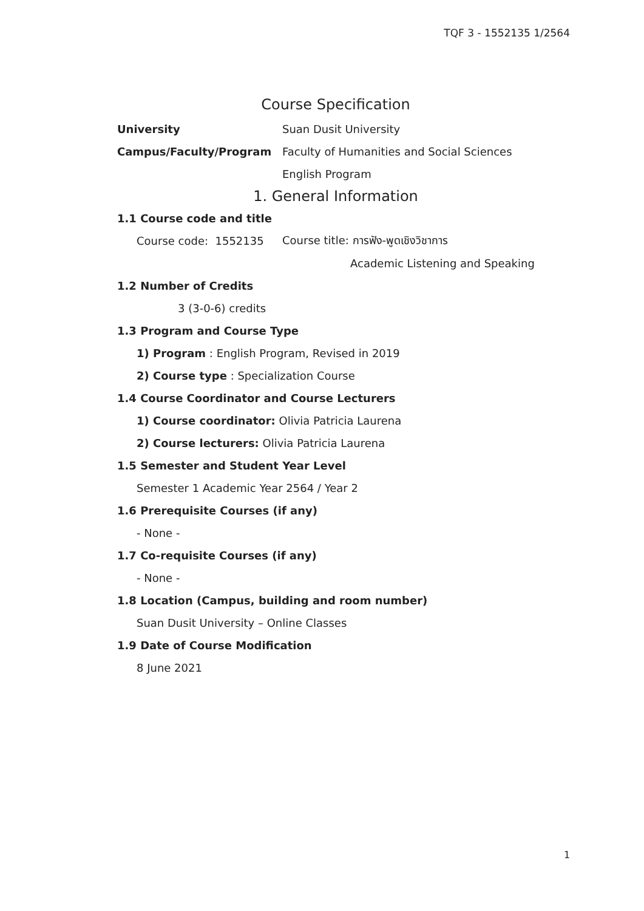TQF 3 - 1552135 1/2564
Course Specification
University Suan Dusit University
Campus/Faculty/Program Faculty of Humanities and Social Sciences
English Program
1. General Information
1.1 Course code and title
Course code: 1552135 Course title: การฟัง-พูดเชิงวิชาการ
Academic Listening and Speaking
1.2 Number of Credits
3 (3-0-6) credits
1.3 Program and Course Type
1) Program : English Program, Revised in 2019
2) Course type : Specialization Course
1.4 Course Coordinator and Course Lecturers
1) Course coordinator: Olivia Patricia Laurena
2) Course lecturers: Olivia Patricia Laurena
1.5 Semester and Student Year Level
Semester 1 Academic Year 2564 / Year 2
1.6 Prerequisite Courses (if any)
- None -
1.7 Co-requisite Courses (if any)
- None -
1.8 Location (Campus, building and room number)
Suan Dusit University – Online Classes
1.9 Date of Course Modification
8 June 2021
1